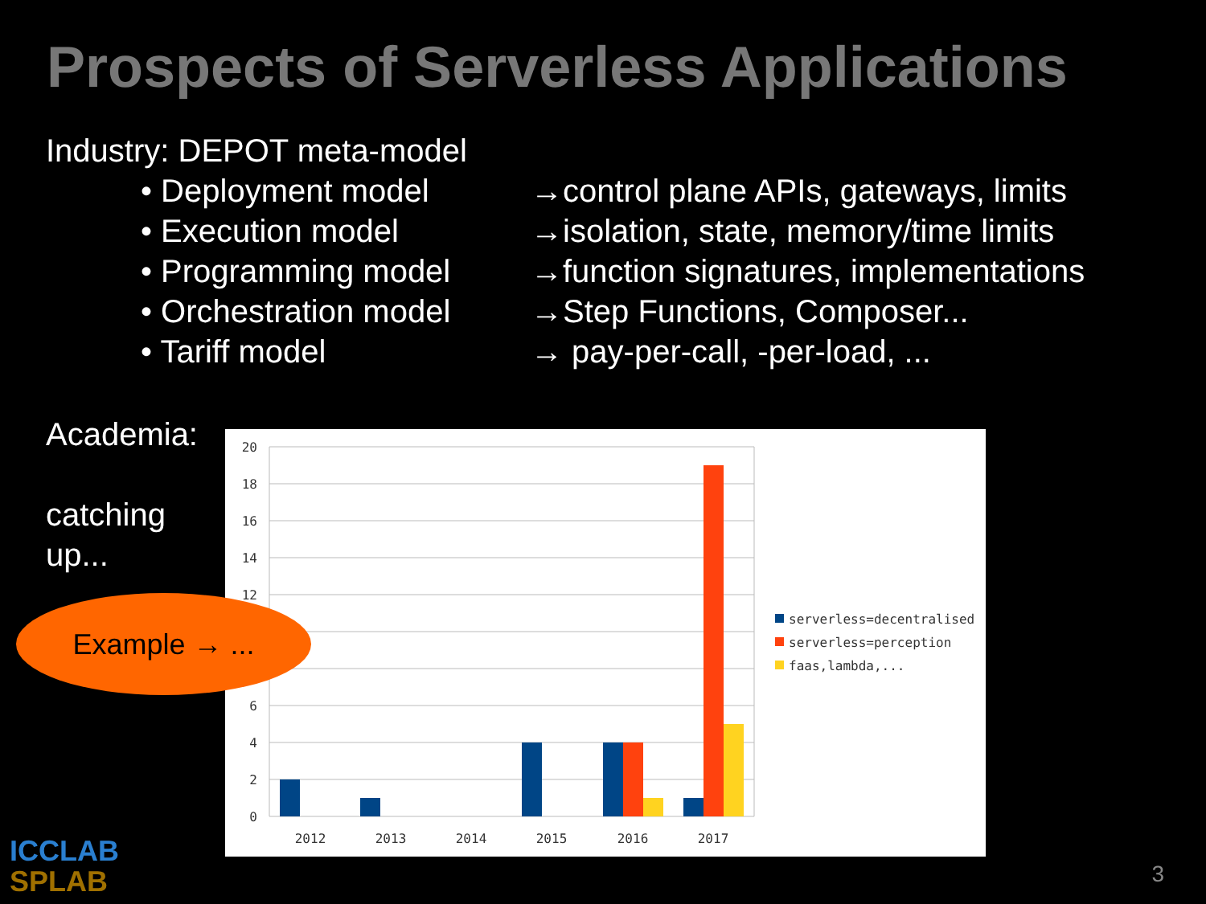Prospects of Serverless Applications
Industry: DEPOT meta-model
• Deployment model →control plane APIs, gateways, limits
• Execution model →isolation, state, memory/time limits
• Programming model →function signatures, implementations
• Orchestration model
→Step Functions, Composer...
• Tariff model → pay-per-call, -per-load, ...
Academia:
catching up...
20
18
16
14
12
6
4
2
0
2012
2013
2014
2015
2016
2017
serverless=decentralised
serverless=perception
faas,lambda,...
Example → ...
ICCLAB
SPLAB
3